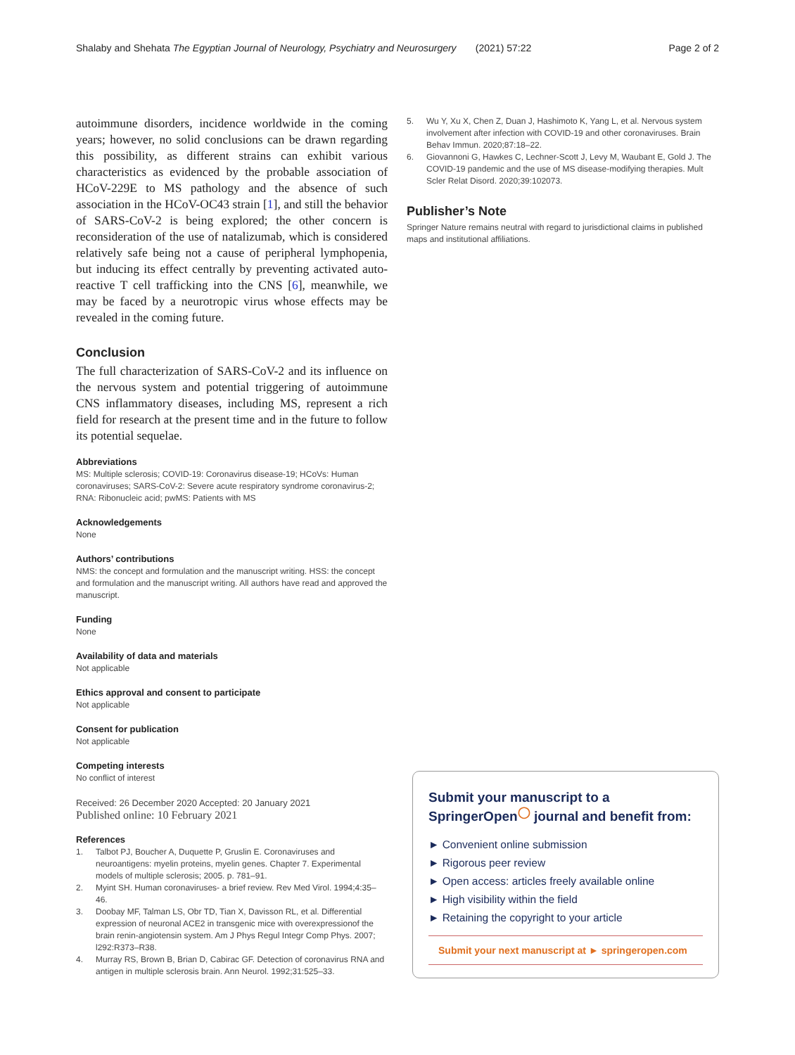Shalaby and Shehata The Egyptian Journal of Neurology, Psychiatry and Neurosurgery (2021) 57:22
Page 2 of 2
autoimmune disorders, incidence worldwide in the coming years; however, no solid conclusions can be drawn regarding this possibility, as different strains can exhibit various characteristics as evidenced by the probable association of HCoV-229E to MS pathology and the absence of such association in the HCoV-OC43 strain [1], and still the behavior of SARS-CoV-2 is being explored; the other concern is reconsideration of the use of natalizumab, which is considered relatively safe being not a cause of peripheral lymphopenia, but inducing its effect centrally by preventing activated auto-reactive T cell trafficking into the CNS [6], meanwhile, we may be faced by a neurotropic virus whose effects may be revealed in the coming future.
Conclusion
The full characterization of SARS-CoV-2 and its influence on the nervous system and potential triggering of autoimmune CNS inflammatory diseases, including MS, represent a rich field for research at the present time and in the future to follow its potential sequelae.
Abbreviations
MS: Multiple sclerosis; COVID-19: Coronavirus disease-19; HCoVs: Human coronaviruses; SARS-CoV-2: Severe acute respiratory syndrome coronavirus-2; RNA: Ribonucleic acid; pwMS: Patients with MS
Acknowledgements
None
Authors’ contributions
NMS: the concept and formulation and the manuscript writing. HSS: the concept and formulation and the manuscript writing. All authors have read and approved the manuscript.
Funding
None
Availability of data and materials
Not applicable
Ethics approval and consent to participate
Not applicable
Consent for publication
Not applicable
Competing interests
No conflict of interest
Received: 26 December 2020 Accepted: 20 January 2021
Published online: 10 February 2021
References
1. Talbot PJ, Boucher A, Duquette P, Gruslin E. Coronaviruses and neuroantigens: myelin proteins, myelin genes. Chapter 7. Experimental models of multiple sclerosis; 2005. p. 781–91.
2. Myint SH. Human coronaviruses- a brief review. Rev Med Virol. 1994;4:35–46.
3. Doobay MF, Talman LS, Obr TD, Tian X, Davisson RL, et al. Differential expression of neuronal ACE2 in transgenic mice with overexpressionof the brain renin-angiotensin system. Am J Phys Regul Integr Comp Phys. 2007; l292:R373–R38.
4. Murray RS, Brown B, Brian D, Cabirac GF. Detection of coronavirus RNA and antigen in multiple sclerosis brain. Ann Neurol. 1992;31:525–33.
5. Wu Y, Xu X, Chen Z, Duan J, Hashimoto K, Yang L, et al. Nervous system involvement after infection with COVID-19 and other coronaviruses. Brain Behav Immun. 2020;87:18–22.
6. Giovannoni G, Hawkes C, Lechner-Scott J, Levy M, Waubant E, Gold J. The COVID-19 pandemic and the use of MS disease-modifying therapies. Mult Scler Relat Disord. 2020;39:102073.
Publisher’s Note
Springer Nature remains neutral with regard to jurisdictional claims in published maps and institutional affiliations.
Submit your manuscript to a SpringerOpen<sup>◯</sup> journal and benefit from:
► Convenient online submission
► Rigorous peer review
► Open access: articles freely available online
► High visibility within the field
► Retaining the copyright to your article
Submit your next manuscript at ► springeropen.com